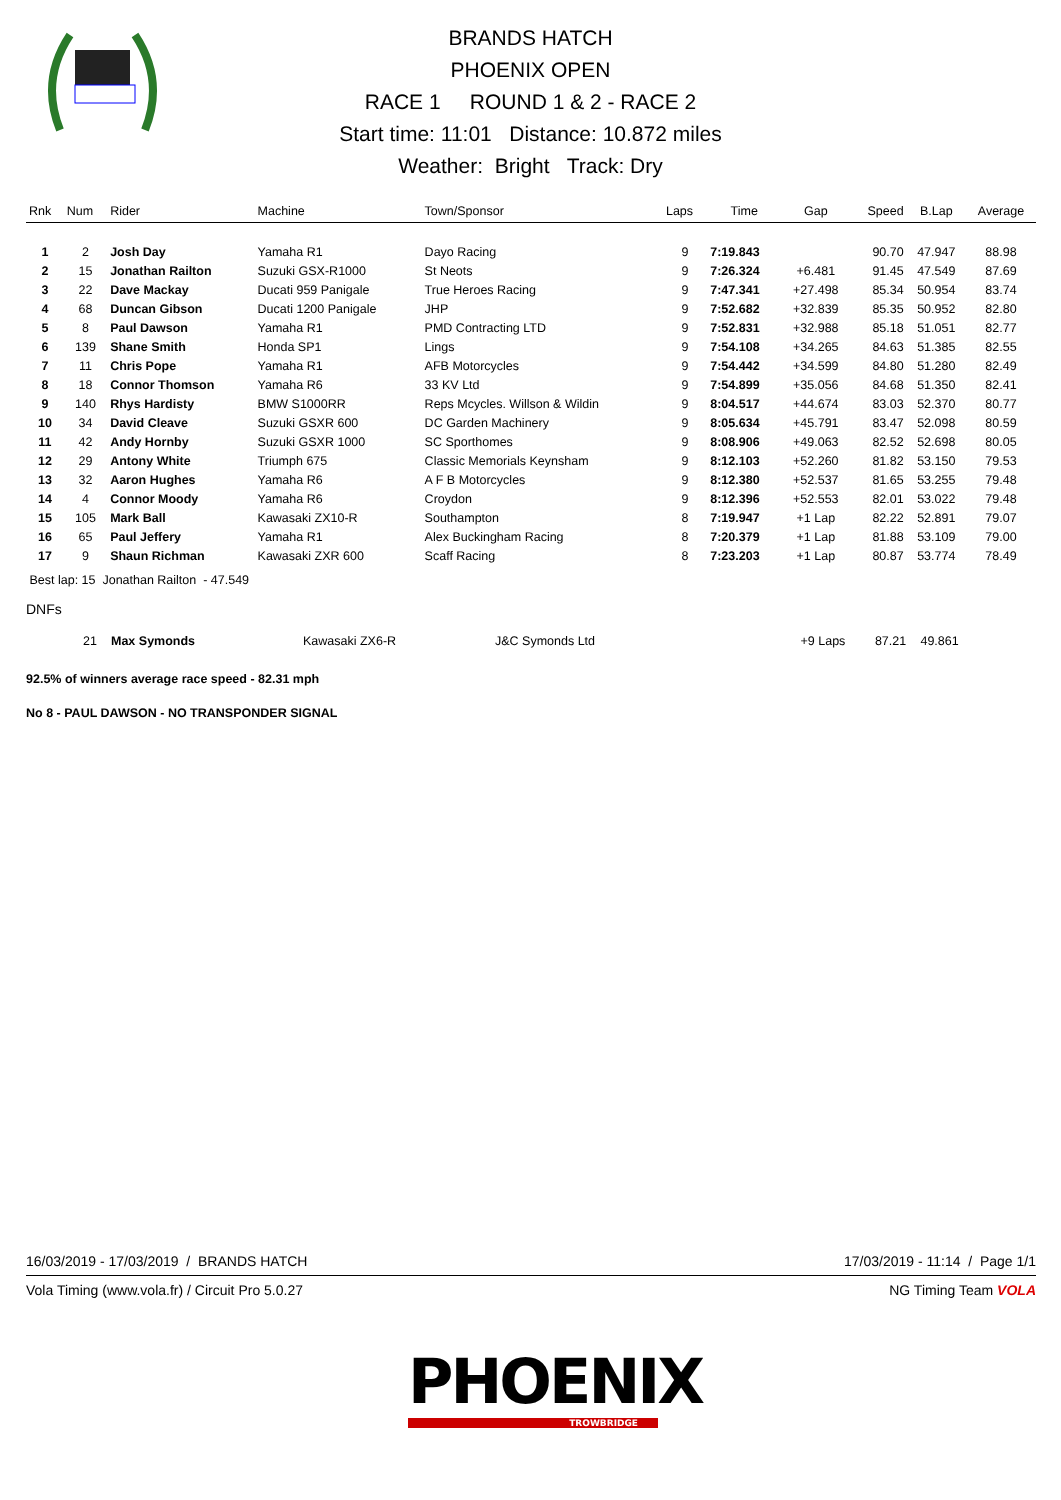BRANDS HATCH
PHOENIX OPEN
RACE 1 ROUND 1 & 2 - RACE 2
Start time: 11:01 Distance: 10.872 miles
Weather: Bright Track: Dry
| Rnk | Num | Rider | Machine | Town/Sponsor | Laps | Time | Gap | Speed | B.Lap | Average |
| --- | --- | --- | --- | --- | --- | --- | --- | --- | --- | --- |
| 1 | 2 | Josh Day | Yamaha R1 | Dayo Racing | 9 | 7:19.843 | | 90.70 | 47.947 | 88.98 |
| 2 | 15 | Jonathan Railton | Suzuki GSX-R1000 | St Neots | 9 | 7:26.324 | +6.481 | 91.45 | 47.549 | 87.69 |
| 3 | 22 | Dave Mackay | Ducati 959 Panigale | True Heroes Racing | 9 | 7:47.341 | +27.498 | 85.34 | 50.954 | 83.74 |
| 4 | 68 | Duncan Gibson | Ducati 1200 Panigale | JHP | 9 | 7:52.682 | +32.839 | 85.35 | 50.952 | 82.80 |
| 5 | 8 | Paul Dawson | Yamaha R1 | PMD Contracting LTD | 9 | 7:52.831 | +32.988 | 85.18 | 51.051 | 82.77 |
| 6 | 139 | Shane Smith | Honda SP1 | Lings | 9 | 7:54.108 | +34.265 | 84.63 | 51.385 | 82.55 |
| 7 | 11 | Chris Pope | Yamaha R1 | AFB Motorcycles | 9 | 7:54.442 | +34.599 | 84.80 | 51.280 | 82.49 |
| 8 | 18 | Connor Thomson | Yamaha R6 | 33 KV Ltd | 9 | 7:54.899 | +35.056 | 84.68 | 51.350 | 82.41 |
| 9 | 140 | Rhys Hardisty | BMW S1000RR | Reps Mcycles. Willson & Wildin | 9 | 8:04.517 | +44.674 | 83.03 | 52.370 | 80.77 |
| 10 | 34 | David Cleave | Suzuki GSXR 600 | DC Garden Machinery | 9 | 8:05.634 | +45.791 | 83.47 | 52.098 | 80.59 |
| 11 | 42 | Andy Hornby | Suzuki GSXR 1000 | SC Sporthomes | 9 | 8:08.906 | +49.063 | 82.52 | 52.698 | 80.05 |
| 12 | 29 | Antony White | Triumph 675 | Classic Memorials Keynsham | 9 | 8:12.103 | +52.260 | 81.82 | 53.150 | 79.53 |
| 13 | 32 | Aaron Hughes | Yamaha R6 | A F B Motorcycles | 9 | 8:12.380 | +52.537 | 81.65 | 53.255 | 79.48 |
| 14 | 4 | Connor Moody | Yamaha R6 | Croydon | 9 | 8:12.396 | +52.553 | 82.01 | 53.022 | 79.48 |
| 15 | 105 | Mark Ball | Kawasaki ZX10-R | Southampton | 8 | 7:19.947 | +1 Lap | 82.22 | 52.891 | 79.07 |
| 16 | 65 | Paul Jeffery | Yamaha R1 | Alex Buckingham Racing | 8 | 7:20.379 | +1 Lap | 81.88 | 53.109 | 79.00 |
| 17 | 9 | Shaun Richman | Kawasaki ZXR 600 | Scaff Racing | 8 | 7:23.203 | +1 Lap | 80.87 | 53.774 | 78.49 |
Best lap: 15 Jonathan Railton - 47.549
DNFs
| | 21 | Max Symonds | Kawasaki ZX6-R | J&C Symonds Ltd | +9 Laps | 87.21 | 49.861 | |
92.5% of winners average race speed - 82.31 mph
No 8 - PAUL DAWSON - NO TRANSPONDER SIGNAL
16/03/2019 - 17/03/2019 / BRANDS HATCH 17/03/2019 - 11:14 / Page 1/1
Vola Timing (www.vola.fr) / Circuit Pro 5.0.27 NG Timing Team VOLA
PHOENIX
TROWBRIDGE